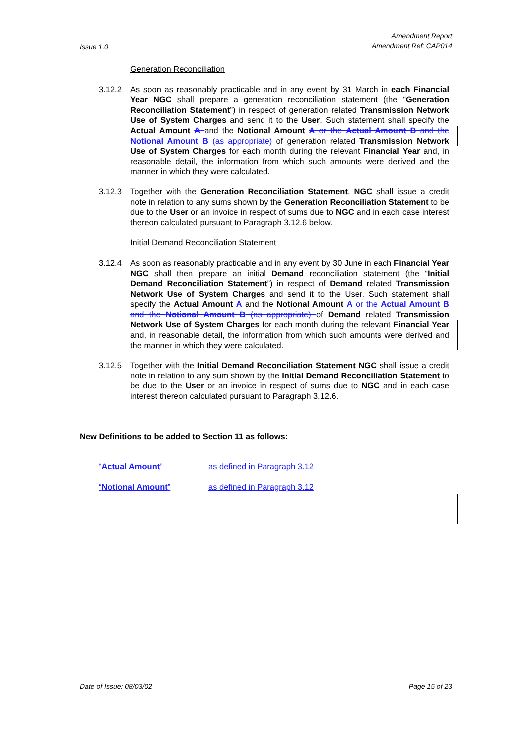Issue 1.0 Amendment Report
Amendment Ref: CAP014
Generation Reconciliation
3.12.2 As soon as reasonably practicable and in any event by 31 March in each Financial Year NGC shall prepare a generation reconciliation statement (the “Generation Reconciliation Statement”) in respect of generation related Transmission Network Use of System Charges and send it to the User. Such statement shall specify the Actual Amount A and the Notional Amount A or the Actual Amount B and the Notional Amount B (as appropriate) of generation related Transmission Network Use of System Charges for each month during the relevant Financial Year and, in reasonable detail, the information from which such amounts were derived and the manner in which they were calculated.
3.12.3 Together with the Generation Reconciliation Statement, NGC shall issue a credit note in relation to any sums shown by the Generation Reconciliation Statement to be due to the User or an invoice in respect of sums due to NGC and in each case interest thereon calculated pursuant to Paragraph 3.12.6 below.
Initial Demand Reconciliation Statement
3.12.4 As soon as reasonably practicable and in any event by 30 June in each Financial Year NGC shall then prepare an initial Demand reconciliation statement (the “Initial Demand Reconciliation Statement”) in respect of Demand related Transmission Network Use of System Charges and send it to the User. Such statement shall specify the Actual Amount A and the Notional Amount A or the Actual Amount B and the Notional Amount B (as appropriate) of Demand related Transmission Network Use of System Charges for each month during the relevant Financial Year and, in reasonable detail, the information from which such amounts were derived and the manner in which they were calculated.
3.12.5 Together with the Initial Demand Reconciliation Statement NGC shall issue a credit note in relation to any sum shown by the Initial Demand Reconciliation Statement to be due to the User or an invoice in respect of sums due to NGC and in each case interest thereon calculated pursuant to Paragraph 3.12.6.
New Definitions to be added to Section 11 as follows:
“Actual Amount” as defined in Paragraph 3.12
“Notional Amount” as defined in Paragraph 3.12
Date of Issue: 08/03/02 Page 15 of 23